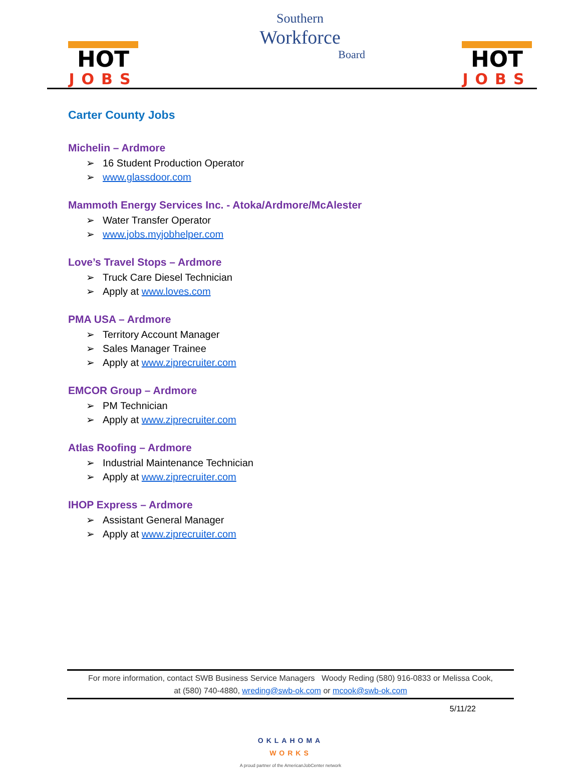HOT
JOBS
Southern
Workforce
Board
HOT
JOBS
Carter County Jobs
Michelin – Ardmore
➢ 16 Student Production Operator
➢ www.glassdoor.com
Mammoth Energy Services Inc. - Atoka/Ardmore/McAlester
➢ Water Transfer Operator
➢ www.jobs.myjobhelper.com
Love’s Travel Stops – Ardmore
➢ Truck Care Diesel Technician
➢ Apply at www.loves.com
PMA USA – Ardmore
➢ Territory Account Manager
➢ Sales Manager Trainee
➢ Apply at www.ziprecruiter.com
EMCOR Group – Ardmore
➢ PM Technician
➢ Apply at www.ziprecruiter.com
Atlas Roofing – Ardmore
➢ Industrial Maintenance Technician
➢ Apply at www.ziprecruiter.com
IHOP Express – Ardmore
➢ Assistant General Manager
➢ Apply at www.ziprecruiter.com
For more information, contact SWB Business Service Managers Woody Reding (580) 916-0833 or Melissa Cook,
at (580) 740-4880, wreding@swb-ok.com or mcook@swb-ok.com
5/11/22
OKLAHOMA
WORKS
A proud partner of the AmericanJobCenter network